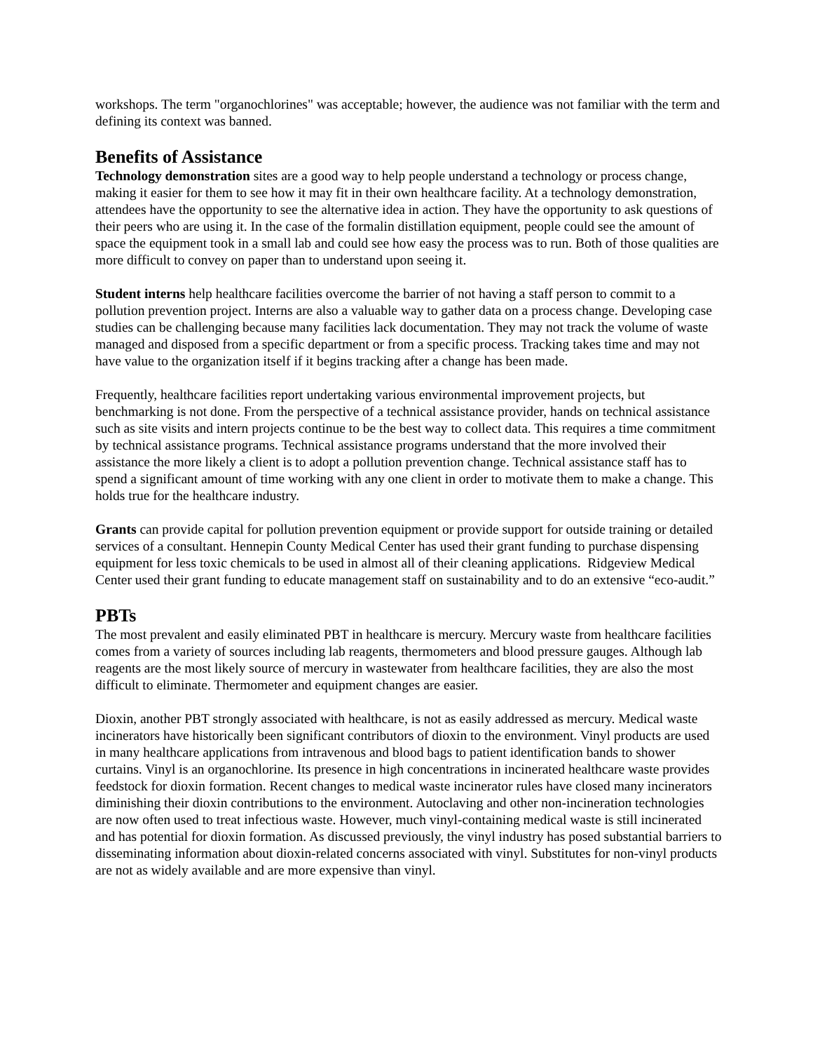workshops. The term "organochlorines" was acceptable; however, the audience was not familiar with the term and defining its context was banned.
Benefits of Assistance
Technology demonstration sites are a good way to help people understand a technology or process change, making it easier for them to see how it may fit in their own healthcare facility. At a technology demonstration, attendees have the opportunity to see the alternative idea in action. They have the opportunity to ask questions of their peers who are using it. In the case of the formalin distillation equipment, people could see the amount of space the equipment took in a small lab and could see how easy the process was to run. Both of those qualities are more difficult to convey on paper than to understand upon seeing it.
Student interns help healthcare facilities overcome the barrier of not having a staff person to commit to a pollution prevention project. Interns are also a valuable way to gather data on a process change. Developing case studies can be challenging because many facilities lack documentation. They may not track the volume of waste managed and disposed from a specific department or from a specific process. Tracking takes time and may not have value to the organization itself if it begins tracking after a change has been made.
Frequently, healthcare facilities report undertaking various environmental improvement projects, but benchmarking is not done. From the perspective of a technical assistance provider, hands on technical assistance such as site visits and intern projects continue to be the best way to collect data. This requires a time commitment by technical assistance programs. Technical assistance programs understand that the more involved their assistance the more likely a client is to adopt a pollution prevention change. Technical assistance staff has to spend a significant amount of time working with any one client in order to motivate them to make a change. This holds true for the healthcare industry.
Grants can provide capital for pollution prevention equipment or provide support for outside training or detailed services of a consultant. Hennepin County Medical Center has used their grant funding to purchase dispensing equipment for less toxic chemicals to be used in almost all of their cleaning applications. Ridgeview Medical Center used their grant funding to educate management staff on sustainability and to do an extensive “eco-audit.”
PBTs
The most prevalent and easily eliminated PBT in healthcare is mercury. Mercury waste from healthcare facilities comes from a variety of sources including lab reagents, thermometers and blood pressure gauges. Although lab reagents are the most likely source of mercury in wastewater from healthcare facilities, they are also the most difficult to eliminate. Thermometer and equipment changes are easier.
Dioxin, another PBT strongly associated with healthcare, is not as easily addressed as mercury. Medical waste incinerators have historically been significant contributors of dioxin to the environment. Vinyl products are used in many healthcare applications from intravenous and blood bags to patient identification bands to shower curtains. Vinyl is an organochlorine. Its presence in high concentrations in incinerated healthcare waste provides feedstock for dioxin formation. Recent changes to medical waste incinerator rules have closed many incinerators diminishing their dioxin contributions to the environment. Autoclaving and other non-incineration technologies are now often used to treat infectious waste. However, much vinyl-containing medical waste is still incinerated and has potential for dioxin formation. As discussed previously, the vinyl industry has posed substantial barriers to disseminating information about dioxin-related concerns associated with vinyl. Substitutes for non-vinyl products are not as widely available and are more expensive than vinyl.